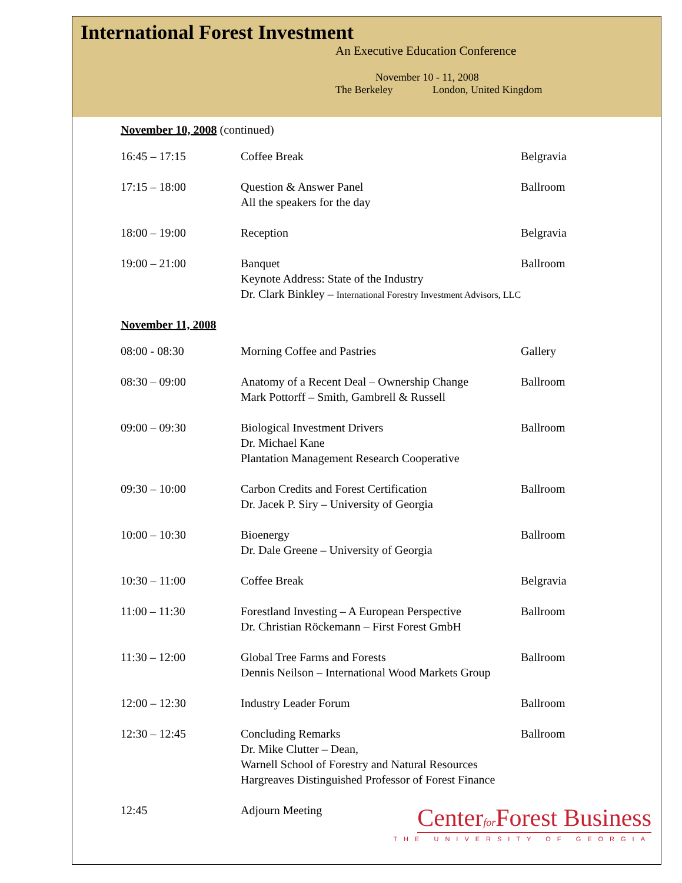International Forest Investment
An Executive Education Conference
November 10 - 11, 2008
The Berkeley London, United Kingdom
November 10, 2008 (continued)
| 16:45 – 17:15 | Coffee Break | Belgravia |
| 17:15 – 18:00 | Question & Answer Panel All the speakers for the day | Ballroom |
| 18:00 – 19:00 | Reception | Belgravia |
| 19:00 – 21:00 | Banquet Keynote Address: State of the Industry Dr. Clark Binkley – International Forestry Investment Advisors, LLC | Ballroom |
November 11, 2008
| 08:00 - 08:30 | Morning Coffee and Pastries | Gallery |
| 08:30 – 09:00 | Anatomy of a Recent Deal – Ownership Change Mark Pottorff – Smith, Gambrell & Russell | Ballroom |
| 09:00 – 09:30 | Biological Investment Drivers Dr. Michael Kane Plantation Management Research Cooperative | Ballroom |
| 09:30 – 10:00 | Carbon Credits and Forest Certification Dr. Jacek P. Siry – University of Georgia | Ballroom |
| 10:00 – 10:30 | Bioenergy Dr. Dale Greene – University of Georgia | Ballroom |
| 10:30 – 11:00 | Coffee Break | Belgravia |
| 11:00 – 11:30 | Forestland Investing – A European Perspective Dr. Christian Röckemann – First Forest GmbH | Ballroom |
| 11:30 – 12:00 | Global Tree Farms and Forests Dennis Neilson – International Wood Markets Group | Ballroom |
| 12:00 – 12:30 | Industry Leader Forum | Ballroom |
| 12:30 – 12:45 | Concluding Remarks Dr. Mike Clutter – Dean, Warnell School of Forestry and Natural Resources Hargreaves Distinguished Professor of Forest Finance | Ballroom |
| 12:45 | Adjourn Meeting | |
Centerfor Forest Business
THE UNIVERSITY OF GEORGIA